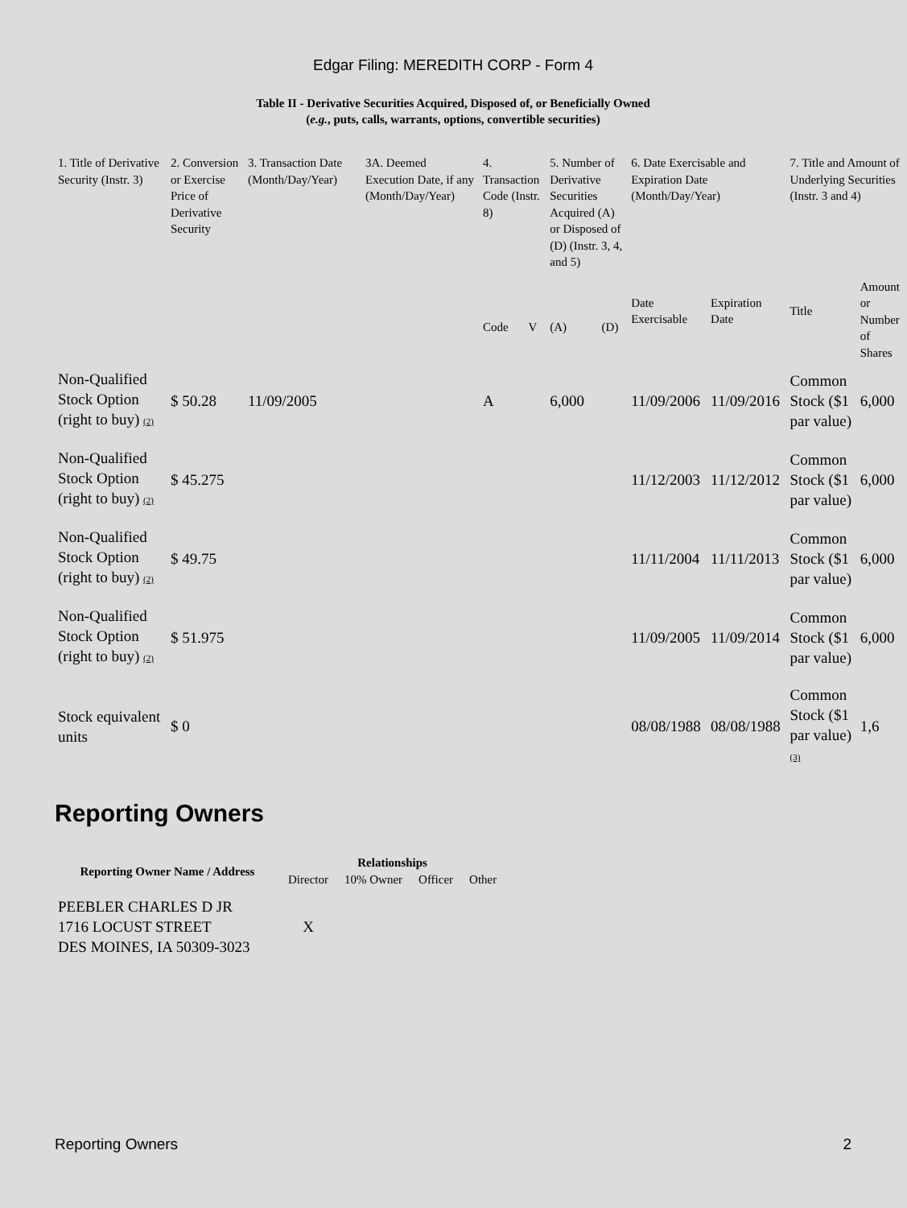Edgar Filing: MEREDITH CORP - Form 4
Table II - Derivative Securities Acquired, Disposed of, or Beneficially Owned
(e.g., puts, calls, warrants, options, convertible securities)
| 1. Title of Derivative Security (Instr. 3) | 2. Conversion or Exercise Price of Derivative Security | 3. Transaction Date (Month/Day/Year) | 3A. Deemed Execution Date, if any (Month/Day/Year) | 4. Transaction Code (Instr. 8) | | 5. Number of Derivative Securities Acquired (A) or Disposed of (D) (Instr. 3, 4, and 5) | | 6. Date Exercisable and Expiration Date (Month/Day/Year) | | 7. Title and Amount of Underlying Securities (Instr. 3 and 4) | |
| --- | --- | --- | --- | --- | --- | --- | --- | --- | --- | --- | --- |
| | | | | Code | V | (A) | (D) | Date Exercisable | Expiration Date | Title | Amount or Number of Shares |
| Non-Qualified Stock Option (right to buy) (2) | $ 50.28 | 11/09/2005 | | A | | 6,000 | | 11/09/2006 | 11/09/2016 | Common Stock ($1 par value) | 6,000 |
| Non-Qualified Stock Option (right to buy) (2) | $ 45.275 | | | | | | | 11/12/2003 | 11/12/2012 | Common Stock ($1 par value) | 6,000 |
| Non-Qualified Stock Option (right to buy) (2) | $ 49.75 | | | | | | | 11/11/2004 | 11/11/2013 | Common Stock ($1 par value) | 6,000 |
| Non-Qualified Stock Option (right to buy) (2) | $ 51.975 | | | | | | | 11/09/2005 | 11/09/2014 | Common Stock ($1 par value) | 6,000 |
| Stock equivalent units | $ 0 | | | | | | | 08/08/1988 | 08/08/1988 | Common Stock ($1 par value) (3) | 1,6 |
Reporting Owners
| Reporting Owner Name / Address | Relationships | | | |
| --- | --- | --- | --- | --- |
| | Director | 10% Owner | Officer | Other |
| PEEBLER CHARLES D JR 1716 LOCUST STREET DES MOINES, IA 50309-3023 | X | | | |
Reporting Owners 2